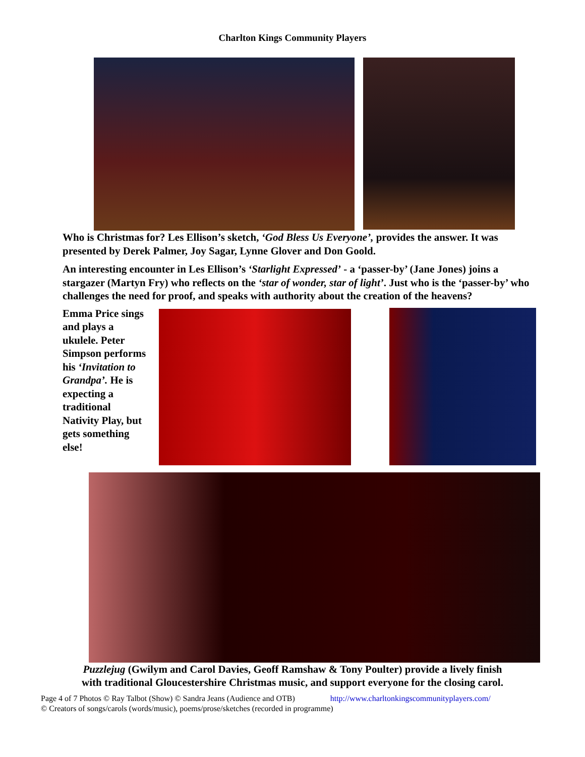Charlton Kings Community Players
Who is Christmas for? Les Ellison’s sketch, ‘God Bless Us Everyone’, provides the answer. It was presented by Derek Palmer, Joy Sagar, Lynne Glover and Don Goold.
An interesting encounter in Les Ellison’s ‘Starlight Expressed’ - a ‘passer-by’ (Jane Jones) joins a stargazer (Martyn Fry) who reflects on the ‘star of wonder, star of light’. Just who is the ‘passer-by’ who challenges the need for proof, and speaks with authority about the creation of the heavens?
Emma Price sings and plays a ukulele. Peter Simpson performs his ‘Invitation to Grandpa’. He is expecting a traditional Nativity Play, but gets something else!
Puzzlejug (Gwilym and Carol Davies, Geoff Ramshaw & Tony Poulter) provide a lively finish
with traditional Gloucestershire Christmas music, and support everyone for the closing carol.
Page 4 of 7 Photos © Ray Talbot (Show) © Sandra Jeans (Audience and OTB) http://www.charltonkingscommunityplayers.com/
© Creators of songs/carols (words/music), poems/prose/sketches (recorded in programme)